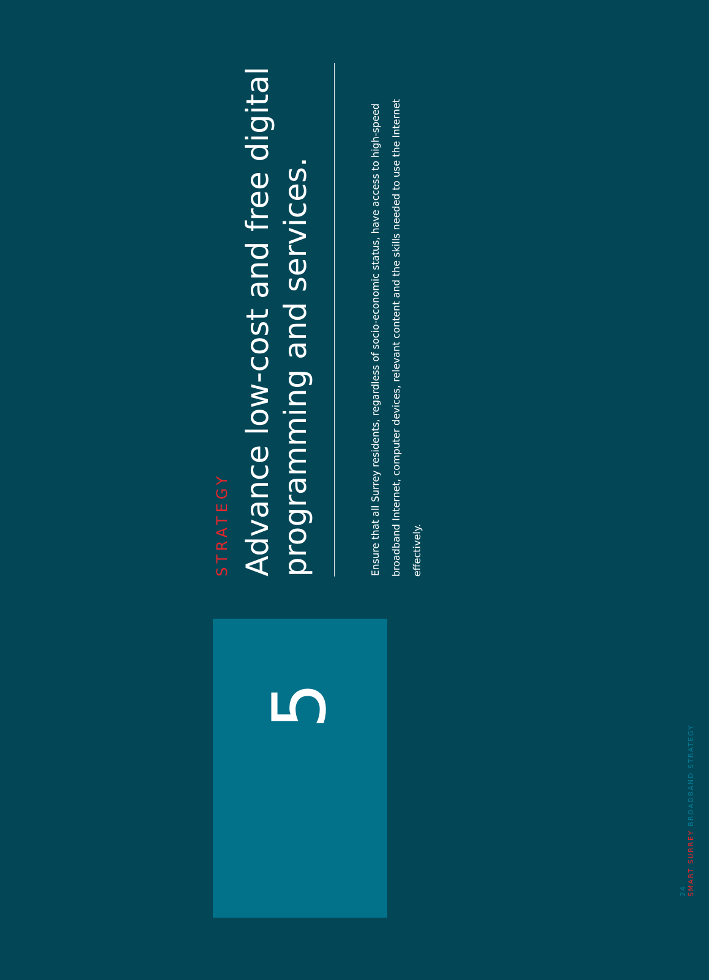STRATEGY
Advance low-cost and free digital programming and services.
Ensure that all Surrey residents, regardless of socio-economic status, have access to high-speed broadband Internet, computer devices, relevant content and the skills needed to use the Internet effectively.
5
24
SMART SURREY BROADBAND STRATEGY